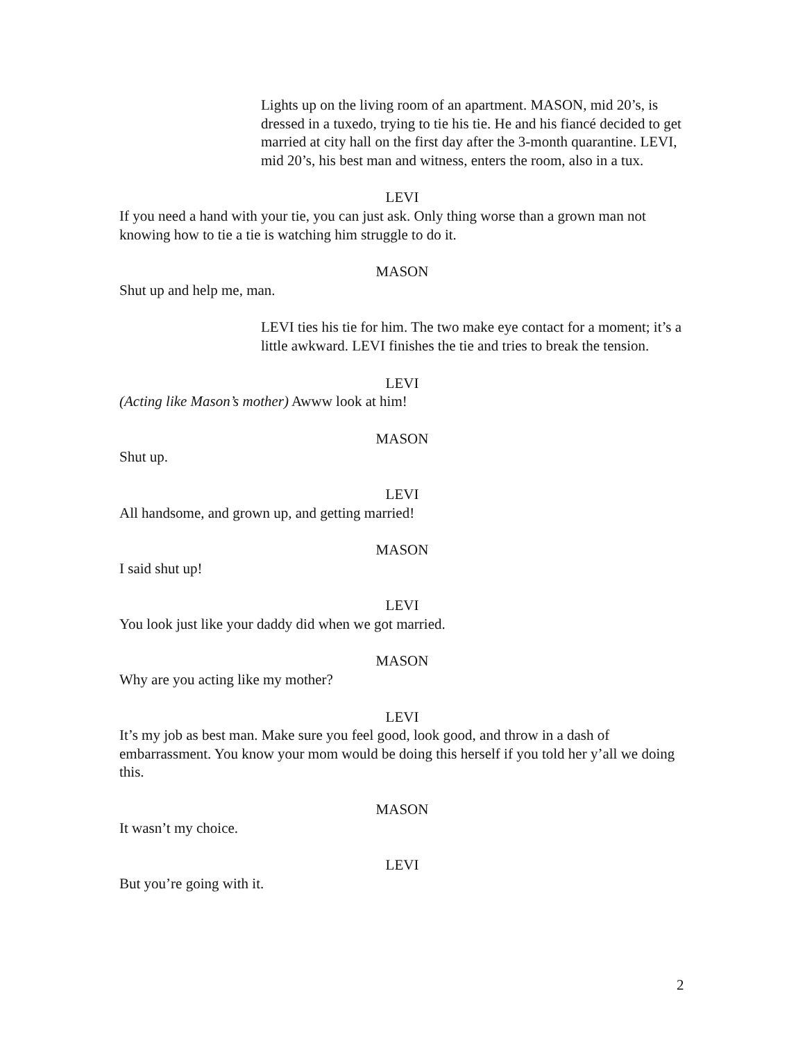Lights up on the living room of an apartment. MASON, mid 20’s, is dressed in a tuxedo, trying to tie his tie. He and his fiancé decided to get married at city hall on the first day after the 3-month quarantine. LEVI, mid 20’s, his best man and witness, enters the room, also in a tux.
LEVI
If you need a hand with your tie, you can just ask. Only thing worse than a grown man not knowing how to tie a tie is watching him struggle to do it.
MASON
Shut up and help me, man.
LEVI ties his tie for him. The two make eye contact for a moment; it’s a little awkward. LEVI finishes the tie and tries to break the tension.
LEVI
(Acting like Mason’s mother) Awww look at him!
MASON
Shut up.
LEVI
All handsome, and grown up, and getting married!
MASON
I said shut up!
LEVI
You look just like your daddy did when we got married.
MASON
Why are you acting like my mother?
LEVI
It’s my job as best man. Make sure you feel good, look good, and throw in a dash of embarrassment. You know your mom would be doing this herself if you told her y’all we doing this.
MASON
It wasn’t my choice.
LEVI
But you’re going with it.
2